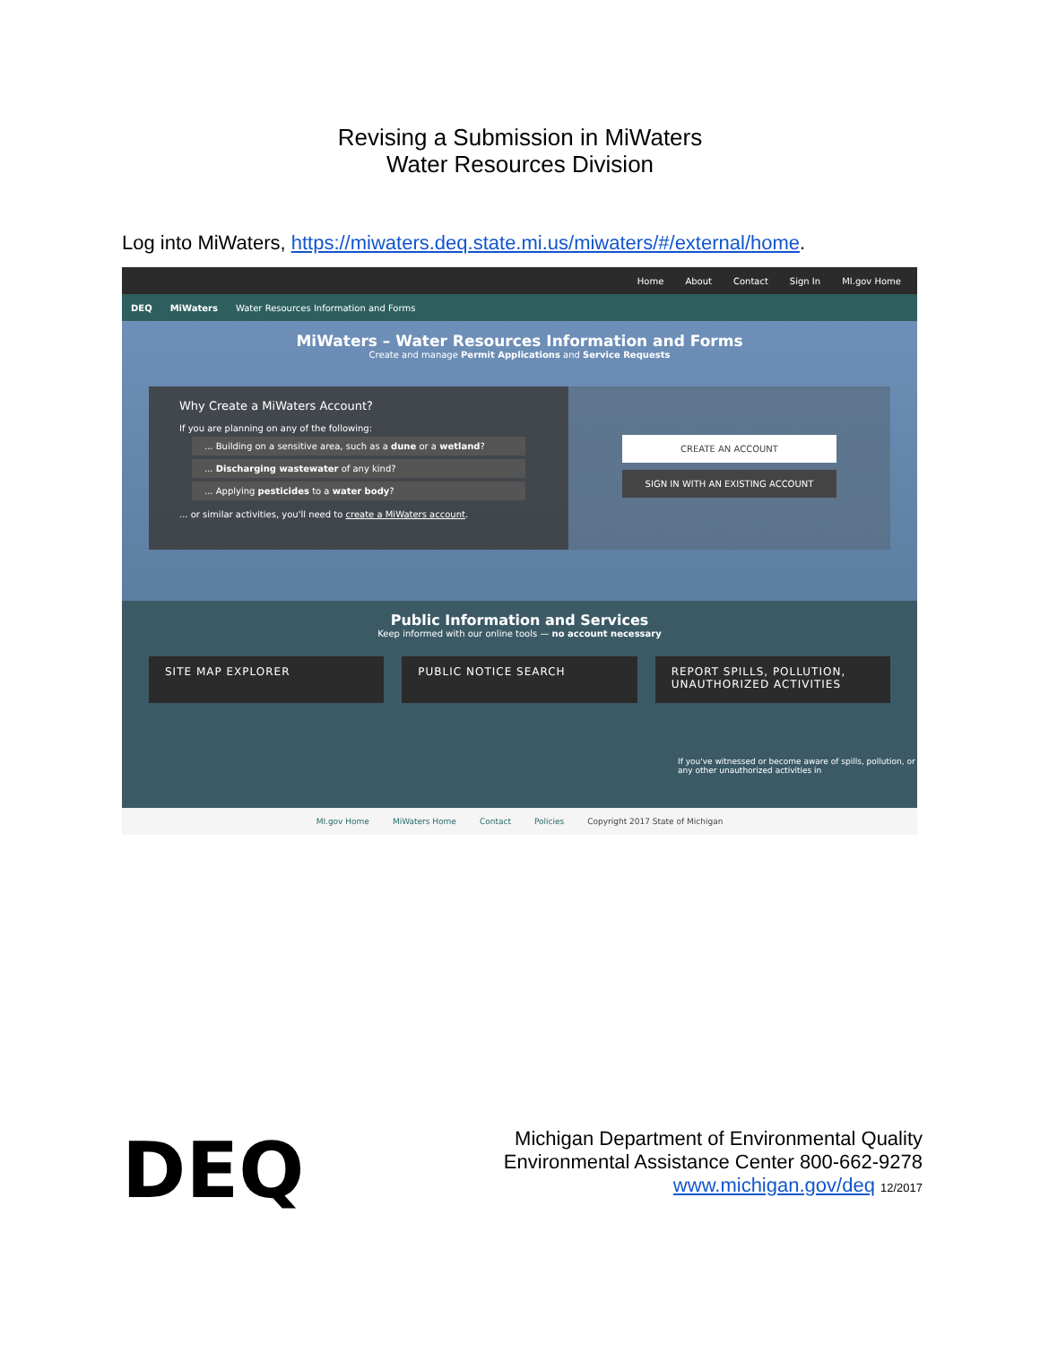Revising a Submission in MiWaters
Water Resources Division
Log into MiWaters, https://miwaters.deq.state.mi.us/miwaters/#/external/home.
Home About Contact Sign In MI.gov Home
DEQ MiWaters Water Resources Information and Forms
MiWaters – Water Resources Information and Forms
Create and manage Permit Applications and Service Requests
Why Create a MiWaters Account?
If you are planning on any of the following:
... Building on a sensitive area, such as a dune or a wetland?
... Discharging wastewater of any kind?
... Applying pesticides to a water body?
... or similar activities, you'll need to create a MiWaters account.
CREATE AN ACCOUNT
SIGN IN WITH AN EXISTING ACCOUNT
Public Information and Services
Keep informed with our online tools — no account necessary
SITE MAP EXPLORER PUBLIC NOTICE SEARCH REPORT SPILLS, POLLUTION, UNAUTHORIZED ACTIVITIES
If you've witnessed or become aware of spills, pollution, or any other unauthorized activities in
MI.gov Home MiWaters Home Contact Policies Copyright 2017 State of Michigan
DEQ
Michigan Department of Environmental Quality
Environmental Assistance Center 800-662-9278
www.michigan.gov/deq 12/2017